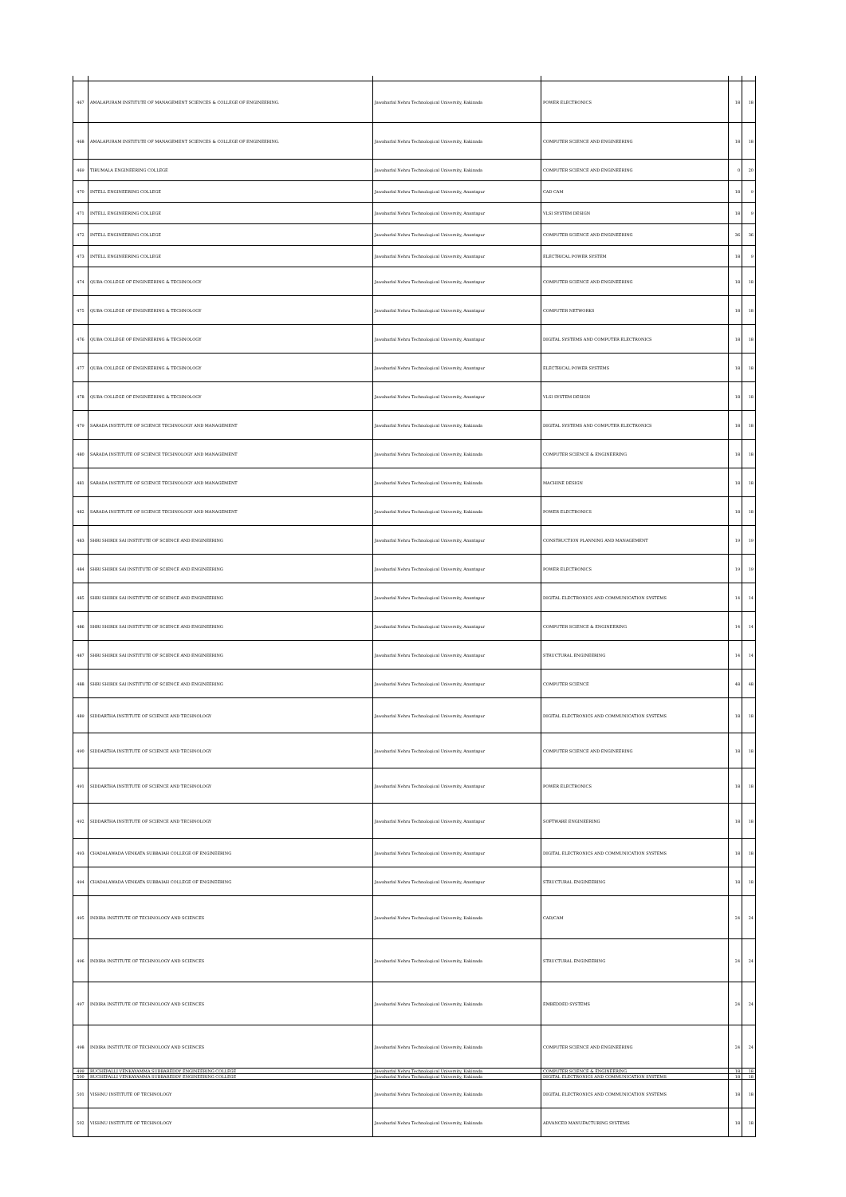| 467 | AMALAPURAM INSTITUTE OF MANAGEMENT SCIENCES & COLLEGE OF ENGINEERING. | Jawaharlal Nehru Technological University, Kakinada | POWER ELECTRONICS | 18 | 18 |
| 468 | AMALAPURAM INSTITUTE OF MANAGEMENT SCIENCES & COLLEGE OF ENGINEERING. | Jawaharlal Nehru Technological University, Kakinada | COMPUTER SCIENCE AND ENGINEERING | 18 | 18 |
| 469 | TIRUMALA ENGINEERING COLLEGE | Jawaharlal Nehru Technological University, Kakinada | COMPUTER SCIENCE AND ENGINEERING | 0 | 20 |
| 470 | INTELL ENGINEERING COLLEGE | Jawaharlal Nehru Technological University, Anantapur | CAD CAM | 18 | 9 |
| 471 | INTELL ENGINEERING COLLEGE | Jawaharlal Nehru Technological University, Anantapur | VLSI SYSTEM DESIGN | 18 | 9 |
| 472 | INTELL ENGINEERING COLLEGE | Jawaharlal Nehru Technological University, Anantapur | COMPUTER SCIENCE AND ENGINEERING | 36 | 36 |
| 473 | INTELL ENGINEERING COLLEGE | Jawaharlal Nehru Technological University, Anantapur | ELECTRICAL POWER SYSTEM | 18 | 9 |
| 474 | QUBA COLLEGE OF ENGINEERING & TECHNOLOGY | Jawaharlal Nehru Technological University, Anantapur | COMPUTER SCIENCE AND ENGINEERING | 18 | 18 |
| 475 | QUBA COLLEGE OF ENGINEERING & TECHNOLOGY | Jawaharlal Nehru Technological University, Anantapur | COMPUTER NETWORKS | 18 | 18 |
| 476 | QUBA COLLEGE OF ENGINEERING & TECHNOLOGY | Jawaharlal Nehru Technological University, Anantapur | DIGITAL SYSTEMS AND COMPUTER ELECTRONICS | 18 | 18 |
| 477 | QUBA COLLEGE OF ENGINEERING & TECHNOLOGY | Jawaharlal Nehru Technological University, Anantapur | ELECTRICAL POWER SYSTEMS | 18 | 18 |
| 478 | QUBA COLLEGE OF ENGINEERING & TECHNOLOGY | Jawaharlal Nehru Technological University, Anantapur | VLSI SYSTEM DESIGN | 18 | 18 |
| 479 | SARADA INSTITUTE OF SCIENCE TECHNOLOGY AND MANAGEMENT | Jawaharlal Nehru Technological University, Kakinada | DIGITAL SYSTEMS AND COMPUTER ELECTRONICS | 18 | 18 |
| 480 | SARADA INSTITUTE OF SCIENCE TECHNOLOGY AND MANAGEMENT | Jawaharlal Nehru Technological University, Kakinada | COMPUTER SCIENCE & ENGINEERING | 18 | 18 |
| 481 | SARADA INSTITUTE OF SCIENCE TECHNOLOGY AND MANAGEMENT | Jawaharlal Nehru Technological University, Kakinada | MACHINE DESIGN | 18 | 18 |
| 482 | SARADA INSTITUTE OF SCIENCE TECHNOLOGY AND MANAGEMENT | Jawaharlal Nehru Technological University, Kakinada | POWER ELECTRONICS | 18 | 18 |
| 483 | SHRI SHIRDI SAI INSTITUTE OF SCIENCE AND ENGINEERING | Jawaharlal Nehru Technological University, Anantapur | CONSTRUCTION PLANNING AND MANAGEMENT | 19 | 19 |
| 484 | SHRI SHIRDI SAI INSTITUTE OF SCIENCE AND ENGINEERING | Jawaharlal Nehru Technological University, Anantapur | POWER ELECTRONICS | 19 | 19 |
| 485 | SHRI SHIRDI SAI INSTITUTE OF SCIENCE AND ENGINEERING | Jawaharlal Nehru Technological University, Anantapur | DIGITAL ELECTRONICS AND COMMUNICATION SYSTEMS | 14 | 14 |
| 486 | SHRI SHIRDI SAI INSTITUTE OF SCIENCE AND ENGINEERING | Jawaharlal Nehru Technological University, Anantapur | COMPUTER SCIENCE & ENGINEERING | 14 | 14 |
| 487 | SHRI SHIRDI SAI INSTITUTE OF SCIENCE AND ENGINEERING | Jawaharlal Nehru Technological University, Anantapur | STRUCTURAL ENGINEERING | 14 | 14 |
| 488 | SHRI SHIRDI SAI INSTITUTE OF SCIENCE AND ENGINEERING | Jawaharlal Nehru Technological University, Anantapur | COMPUTER SCIENCE | 48 | 48 |
| 489 | SIDDARTHA INSTITUTE OF SCIENCE AND TECHNOLOGY | Jawaharlal Nehru Technological University, Anantapur | DIGITAL ELECTRONICS AND COMMUNICATION SYSTEMS | 18 | 18 |
| 490 | SIDDARTHA INSTITUTE OF SCIENCE AND TECHNOLOGY | Jawaharlal Nehru Technological University, Anantapur | COMPUTER SCIENCE AND ENGINEERING | 18 | 18 |
| 491 | SIDDARTHA INSTITUTE OF SCIENCE AND TECHNOLOGY | Jawaharlal Nehru Technological University, Anantapur | POWER ELECTRONICS | 18 | 18 |
| 492 | SIDDARTHA INSTITUTE OF SCIENCE AND TECHNOLOGY | Jawaharlal Nehru Technological University, Anantapur | SOFTWARE ENGINEERING | 18 | 18 |
| 493 | CHADALAWADA VENKATA SUBBAIAH COLLEGE OF ENGINEERING | Jawaharlal Nehru Technological University, Anantapur | DIGITAL ELECTRONICS AND COMMUNICATION SYSTEMS | 18 | 18 |
| 494 | CHADALAWADA VENKATA SUBBAIAH COLLEGE OF ENGINEERING | Jawaharlal Nehru Technological University, Anantapur | STRUCTURAL ENGINEERING | 18 | 18 |
| 495 | INDIRA INSTITUTE OF TECHNOLOGY AND SCIENCES | Jawaharlal Nehru Technological University, Kakinada | CAD/CAM | 24 | 24 |
| 496 | INDIRA INSTITUTE OF TECHNOLOGY AND SCIENCES | Jawaharlal Nehru Technological University, Kakinada | STRUCTURAL ENGINEERING | 24 | 24 |
| 497 | INDIRA INSTITUTE OF TECHNOLOGY AND SCIENCES | Jawaharlal Nehru Technological University, Kakinada | EMBEDDED SYSTEMS | 24 | 24 |
| 498 | INDIRA INSTITUTE OF TECHNOLOGY AND SCIENCES | Jawaharlal Nehru Technological University, Kakinada | COMPUTER SCIENCE AND ENGINEERING | 24 | 24 |
| 499 | RUCHEPALLI VENKAYAMMA SUBBAREDDY ENGINEERING COLLEGE | Jawaharlal Nehru Technological University, Kakinada | COMPUTER SCIENCE & ENGINEERING | 18 | 18 |
| 500 | RUCHEPALLI VENKAYAMMA SUBBAREDDY ENGINEERING COLLEGE | Jawaharlal Nehru Technological University, Kakinada | DIGITAL ELECTRONICS AND COMMUNICATION SYSTEMS | 18 | 18 |
| 501 | VISHNU INSTITUTE OF TECHNOLOGY | Jawaharlal Nehru Technological University, Kakinada | DIGITAL ELECTRONICS AND COMMUNICATION SYSTEMS | 18 | 18 |
| 502 | VISHNU INSTITUTE OF TECHNOLOGY | Jawaharlal Nehru Technological University, Kakinada | ADVANCED MANUFACTURING SYSTEMS | 18 | 18 |